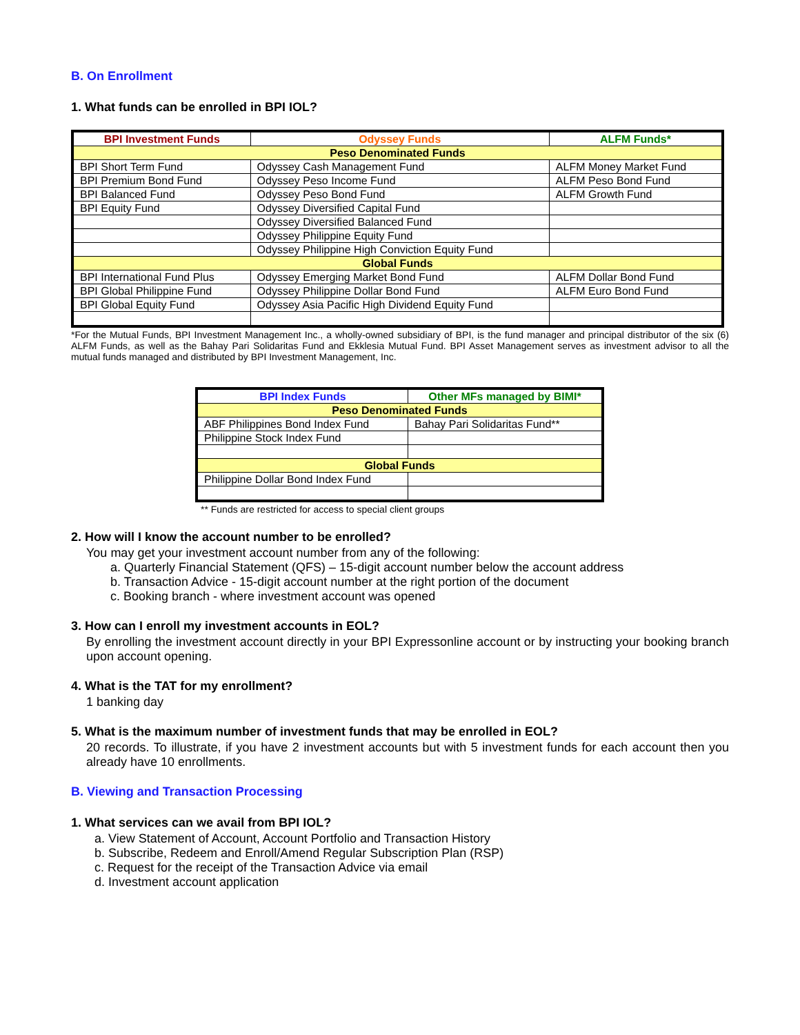B. On Enrollment
1. What funds can be enrolled in BPI IOL?
| BPI Investment Funds | Odyssey Funds | ALFM Funds* |
| --- | --- | --- |
| Peso Denominated Funds | | |
| BPI Short Term Fund | Odyssey Cash Management Fund | ALFM Money Market Fund |
| BPI Premium Bond Fund | Odyssey Peso Income Fund | ALFM Peso Bond Fund |
| BPI Balanced Fund | Odyssey Peso Bond Fund | ALFM Growth Fund |
| BPI Equity Fund | Odyssey Diversified Capital Fund | |
| | Odyssey Diversified Balanced Fund | |
| | Odyssey Philippine Equity Fund | |
| | Odyssey Philippine High Conviction Equity Fund | |
| Global Funds | | |
| BPI International Fund Plus | Odyssey Emerging Market Bond Fund | ALFM Dollar Bond Fund |
| BPI Global Philippine Fund | Odyssey Philippine Dollar Bond Fund | ALFM Euro Bond Fund |
| BPI Global Equity Fund | Odyssey Asia Pacific High Dividend Equity Fund | |
*For the Mutual Funds, BPI Investment Management Inc., a wholly-owned subsidiary of BPI, is the fund manager and principal distributor of the six (6) ALFM Funds, as well as the Bahay Pari Solidaritas Fund and Ekklesia Mutual Fund. BPI Asset Management serves as investment advisor to all the mutual funds managed and distributed by BPI Investment Management, Inc.
| BPI Index Funds | Other MFs managed by BIMI* |
| --- | --- |
| Peso Denominated Funds | |
| ABF Philippines Bond Index Fund | Bahay Pari Solidaritas Fund** |
| Philippine Stock Index Fund | |
| Global Funds | |
| Philippine Dollar Bond Index Fund | |
** Funds are restricted for access to special client groups
2. How will I know the account number to be enrolled?
You may get your investment account number from any of the following:
a. Quarterly Financial Statement (QFS) – 15-digit account number below the account address
b. Transaction Advice - 15-digit account number at the right portion of the document
c. Booking branch - where investment account was opened
3. How can I enroll my investment accounts in EOL?
By enrolling the investment account directly in your BPI Expressonline account or by instructing your booking branch upon account opening.
4. What is the TAT for my enrollment?
1 banking day
5. What is the maximum number of investment funds that may be enrolled in EOL?
20 records. To illustrate, if you have 2 investment accounts but with 5 investment funds for each account then you already have 10 enrollments.
B. Viewing and Transaction Processing
1. What services can we avail from BPI IOL?
a. View Statement of Account, Account Portfolio and Transaction History
b. Subscribe, Redeem and Enroll/Amend Regular Subscription Plan (RSP)
c. Request for the receipt of the Transaction Advice via email
d. Investment account application